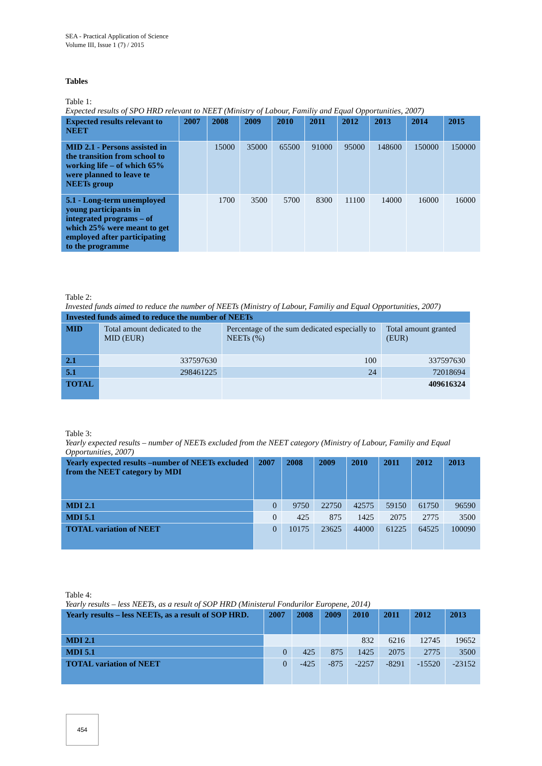SEA - Practical Application of Science
Volume III, Issue 1 (7) / 2015
Tables
Table 1:
Expected results of SPO HRD relevant to NEET (Ministry of Labour, Familiy and Equal Opportunities, 2007)
| Expected results relevant to NEET | 2007 | 2008 | 2009 | 2010 | 2011 | 2012 | 2013 | 2014 | 2015 |
| --- | --- | --- | --- | --- | --- | --- | --- | --- | --- |
| MID 2.1 - Persons assisted in the transition from school to working life – of which 65% were planned to leave te NEETs group | | 15000 | 35000 | 65500 | 91000 | 95000 | 148600 | 150000 | 150000 |
| 5.1 - Long-term unemployed young participants in integrated programs – of which 25% were meant to get employed after participating to the programme | | 1700 | 3500 | 5700 | 8300 | 11100 | 14000 | 16000 | 16000 |
Table 2:
Invested funds aimed to reduce the number of NEETs (Ministry of Labour, Familiy and Equal Opportunities, 2007)
| Invested funds aimed to reduce the number of NEETs | | | |
| --- | --- | --- | --- |
| MID | Total amount dedicated to the MID (EUR) | Percentage of the sum dedicated especially to NEETs (%) | Total amount granted (EUR) |
| 2.1 | 337597630 | 100 | 337597630 |
| 5.1 | 298461225 | 24 | 72018694 |
| TOTAL | | | 409616324 |
Table 3:
Yearly expected results – number of NEETs excluded from the NEET category (Ministry of Labour, Familiy and Equal Opportunities, 2007)
| Yearly expected results –number of NEETs excluded from the NEET category by MDI | 2007 | 2008 | 2009 | 2010 | 2011 | 2012 | 2013 |
| --- | --- | --- | --- | --- | --- | --- | --- |
| MDI 2.1 | 0 | 9750 | 22750 | 42575 | 59150 | 61750 | 96590 |
| MDI 5.1 | 0 | 425 | 875 | 1425 | 2075 | 2775 | 3500 |
| TOTAL variation of NEET | 0 | 10175 | 23625 | 44000 | 61225 | 64525 | 100090 |
Table 4:
Yearly results – less NEETs, as a result of SOP HRD (Ministerul Fondurilor Europene, 2014)
| Yearly results – less NEETs, as a result of SOP HRD. | 2007 | 2008 | 2009 | 2010 | 2011 | 2012 | 2013 |
| --- | --- | --- | --- | --- | --- | --- | --- |
| MDI 2.1 | | | | 832 | 6216 | 12745 | 19652 |
| MDI 5.1 | 0 | 425 | 875 | 1425 | 2075 | 2775 | 3500 |
| TOTAL variation of NEET | 0 | -425 | -875 | -2257 | -8291 | -15520 | -23152 |
454